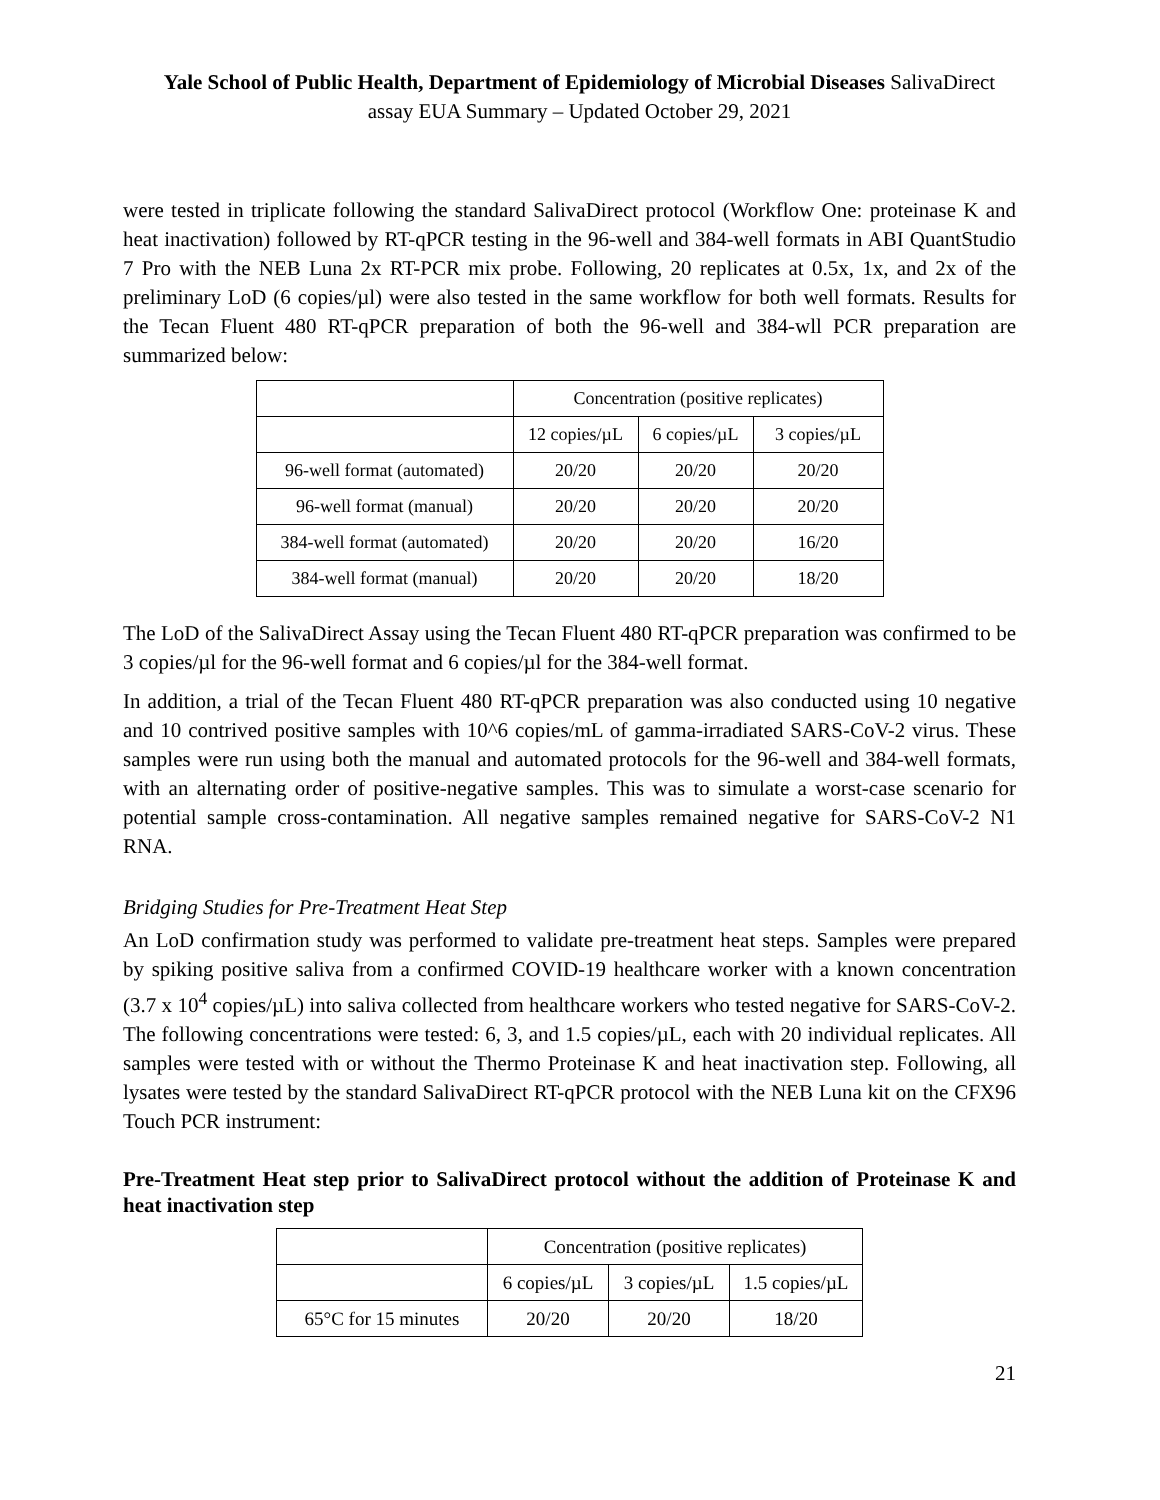Yale School of Public Health, Department of Epidemiology of Microbial Diseases SalivaDirect assay EUA Summary – Updated October 29, 2021
were tested in triplicate following the standard SalivaDirect protocol (Workflow One: proteinase K and heat inactivation) followed by RT-qPCR testing in the 96-well and 384-well formats in ABI QuantStudio 7 Pro with the NEB Luna 2x RT-PCR mix probe. Following, 20 replicates at 0.5x, 1x, and 2x of the preliminary LoD (6 copies/µl) were also tested in the same workflow for both well formats. Results for the Tecan Fluent 480 RT-qPCR preparation of both the 96-well and 384-wll PCR preparation are summarized below:
| | Concentration (positive replicates) | | |
| | 12 copies/µL | 6 copies/µL | 3 copies/µL |
| 96-well format (automated) | 20/20 | 20/20 | 20/20 |
| 96-well format (manual) | 20/20 | 20/20 | 20/20 |
| 384-well format (automated) | 20/20 | 20/20 | 16/20 |
| 384-well format (manual) | 20/20 | 20/20 | 18/20 |
The LoD of the SalivaDirect Assay using the Tecan Fluent 480 RT-qPCR preparation was confirmed to be 3 copies/µl for the 96-well format and 6 copies/µl for the 384-well format.
In addition, a trial of the Tecan Fluent 480 RT-qPCR preparation was also conducted using 10 negative and 10 contrived positive samples with 10^6 copies/mL of gamma-irradiated SARS-CoV-2 virus. These samples were run using both the manual and automated protocols for the 96-well and 384-well formats, with an alternating order of positive-negative samples. This was to simulate a worst-case scenario for potential sample cross-contamination. All negative samples remained negative for SARS-CoV-2 N1 RNA.
Bridging Studies for Pre-Treatment Heat Step
An LoD confirmation study was performed to validate pre-treatment heat steps. Samples were prepared by spiking positive saliva from a confirmed COVID-19 healthcare worker with a known concentration (3.7 x 10<sup>4</sup> copies/µL) into saliva collected from healthcare workers who tested negative for SARS-CoV-2. The following concentrations were tested: 6, 3, and 1.5 copies/µL, each with 20 individual replicates. All samples were tested with or without the Thermo Proteinase K and heat inactivation step. Following, all lysates were tested by the standard SalivaDirect RT-qPCR protocol with the NEB Luna kit on the CFX96 Touch PCR instrument:
Pre-Treatment Heat step prior to SalivaDirect protocol without the addition of Proteinase K and heat inactivation step
| | Concentration (positive replicates) | | |
| | 6 copies/µL | 3 copies/µL | 1.5 copies/µL |
| 65°C for 15 minutes | 20/20 | 20/20 | 18/20 |
21